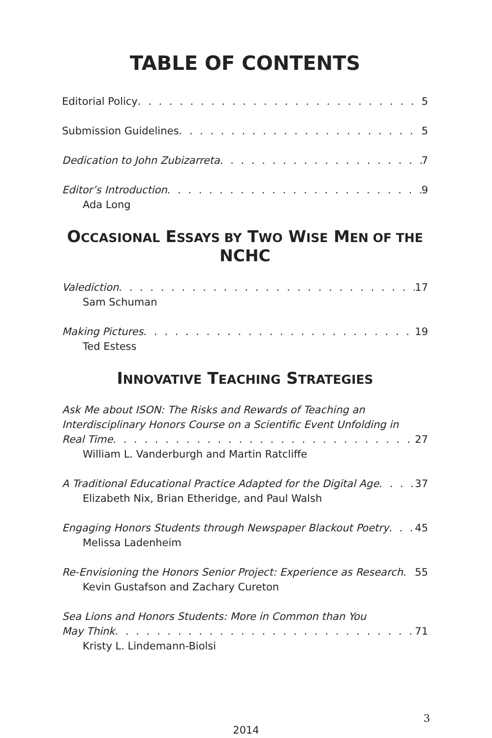TABLE OF CONTENTS
Editorial Policy 5
Submission Guidelines 5
Dedication to John Zubizarreta 7
Editor’s Introduction 9
Ada Long
OCCASIONAL ESSAYS BY TWO WISE MEN OF THE NCHC
Valediction 17
Sam Schuman
Making Pictures 19
Ted Estess
INNOVATIVE TEACHING STRATEGIES
Ask Me about ISON: The Risks and Rewards of Teaching an
Interdisciplinary Honors Course on a Scientific Event Unfolding in
Real Time 27
William L. Vanderburgh and Martin Ratcliffe
A Traditional Educational Practice Adapted for the Digital Age 37
Elizabeth Nix, Brian Etheridge, and Paul Walsh
Engaging Honors Students through Newspaper Blackout Poetry 45
Melissa Ladenheim
Re-Envisioning the Honors Senior Project: Experience as Research 55
Kevin Gustafson and Zachary Cureton
Sea Lions and Honors Students: More in Common than You
May Think 71
Kristy L. Lindemann-Biolsi
3
2014